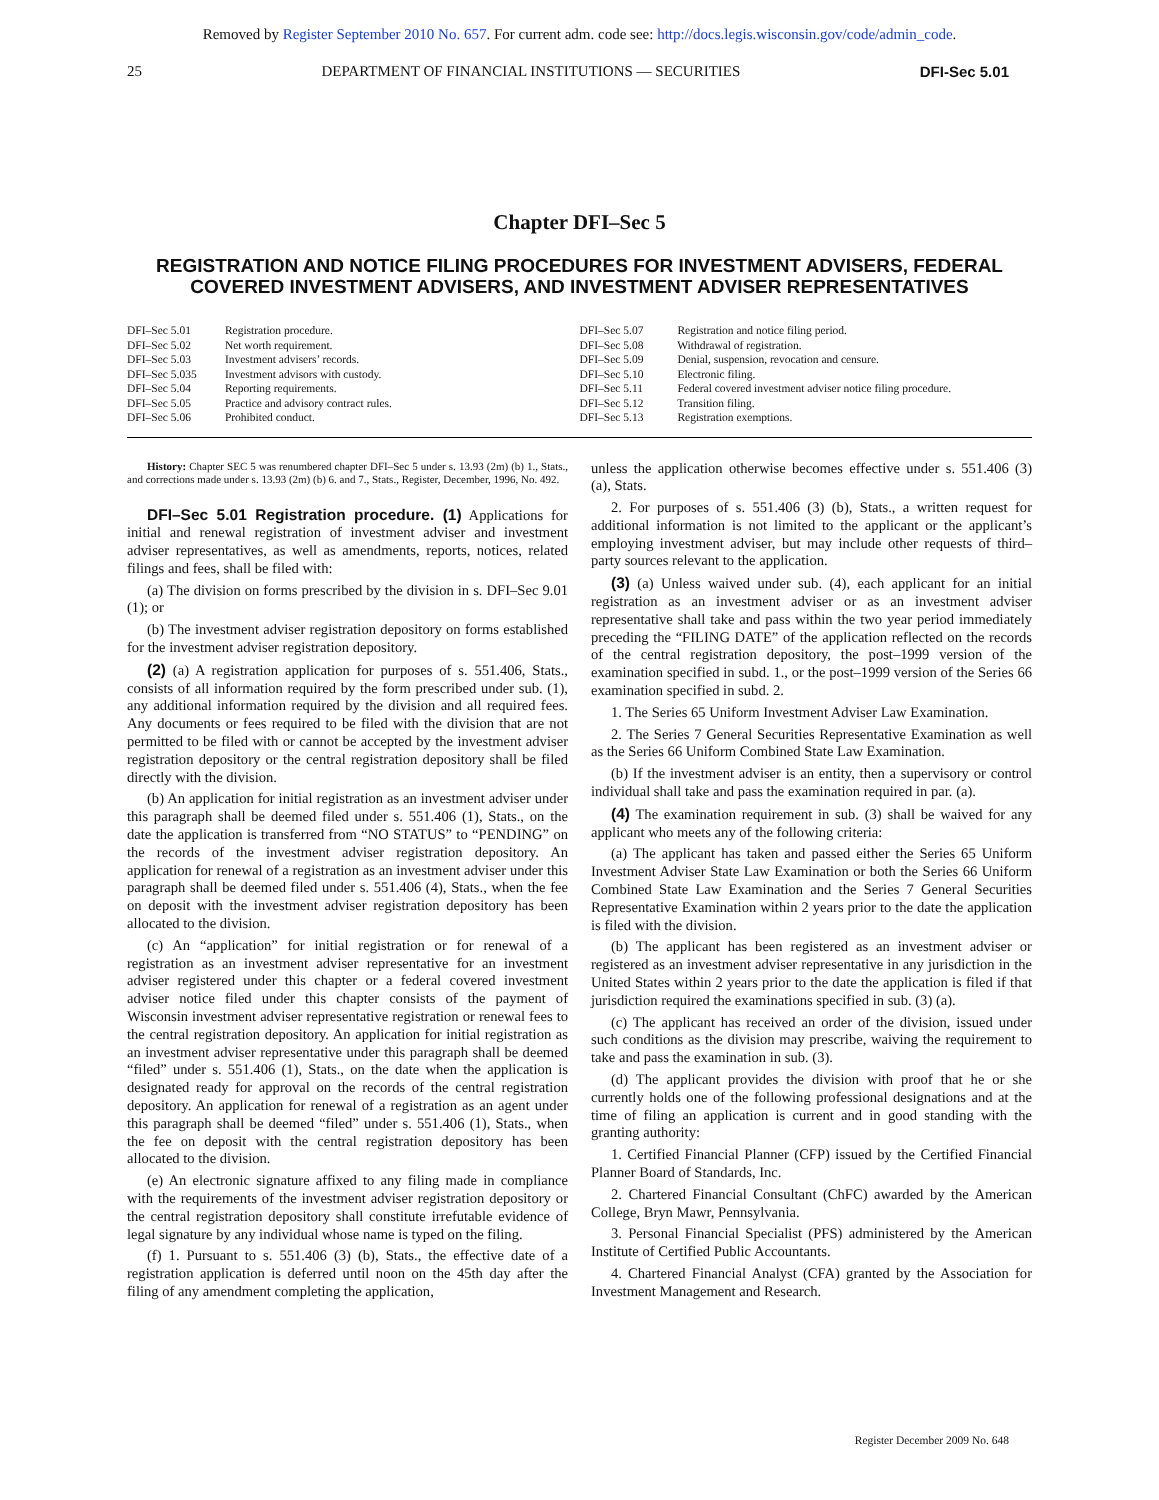Removed by Register September 2010 No. 657. For current adm. code see: http://docs.legis.wisconsin.gov/code/admin_code.
25 DEPARTMENT OF FINANCIAL INSTITUTIONS — SECURITIES DFI-Sec 5.01
Chapter DFI–Sec 5
REGISTRATION AND NOTICE FILING PROCEDURES FOR INVESTMENT ADVISERS, FEDERAL COVERED INVESTMENT ADVISERS, AND INVESTMENT ADVISER REPRESENTATIVES
DFI–Sec 5.01 Registration procedure.
DFI–Sec 5.02 Net worth requirement.
DFI–Sec 5.03 Investment advisers’ records.
DFI–Sec 5.035 Investment advisors with custody.
DFI–Sec 5.04 Reporting requirements.
DFI–Sec 5.05 Practice and advisory contract rules.
DFI–Sec 5.06 Prohibited conduct.
DFI–Sec 5.07 Registration and notice filing period.
DFI–Sec 5.08 Withdrawal of registration.
DFI–Sec 5.09 Denial, suspension, revocation and censure.
DFI–Sec 5.10 Electronic filing.
DFI–Sec 5.11 Federal covered investment adviser notice filing procedure.
DFI–Sec 5.12 Transition filing.
DFI–Sec 5.13 Registration exemptions.
History: Chapter SEC 5 was renumbered chapter DFI–Sec 5 under s. 13.93 (2m) (b) 1., Stats., and corrections made under s. 13.93 (2m) (b) 6. and 7., Stats., Register, December, 1996, No. 492.
DFI–Sec 5.01 Registration procedure. (1) Applications for initial and renewal registration of investment adviser and investment adviser representatives, as well as amendments, reports, notices, related filings and fees, shall be filed with:
(a) The division on forms prescribed by the division in s. DFI–Sec 9.01 (1); or
(b) The investment adviser registration depository on forms established for the investment adviser registration depository.
(2) (a) A registration application for purposes of s. 551.406, Stats., consists of all information required by the form prescribed under sub. (1), any additional information required by the division and all required fees. Any documents or fees required to be filed with the division that are not permitted to be filed with or cannot be accepted by the investment adviser registration depository or the central registration depository shall be filed directly with the division.
(b) An application for initial registration as an investment adviser under this paragraph shall be deemed filed under s. 551.406 (1), Stats., on the date the application is transferred from “NO STATUS” to “PENDING” on the records of the investment adviser registration depository. An application for renewal of a registration as an investment adviser under this paragraph shall be deemed filed under s. 551.406 (4), Stats., when the fee on deposit with the investment adviser registration depository has been allocated to the division.
(c) An “application” for initial registration or for renewal of a registration as an investment adviser representative for an investment adviser registered under this chapter or a federal covered investment adviser notice filed under this chapter consists of the payment of Wisconsin investment adviser representative registration or renewal fees to the central registration depository. An application for initial registration as an investment adviser representative under this paragraph shall be deemed “filed” under s. 551.406 (1), Stats., on the date when the application is designated ready for approval on the records of the central registration depository. An application for renewal of a registration as an agent under this paragraph shall be deemed “filed” under s. 551.406 (1), Stats., when the fee on deposit with the central registration depository has been allocated to the division.
(e) An electronic signature affixed to any filing made in compliance with the requirements of the investment adviser registration depository or the central registration depository shall constitute irrefutable evidence of legal signature by any individual whose name is typed on the filing.
(f) 1. Pursuant to s. 551.406 (3) (b), Stats., the effective date of a registration application is deferred until noon on the 45th day after the filing of any amendment completing the application,
unless the application otherwise becomes effective under s. 551.406 (3) (a), Stats.
2. For purposes of s. 551.406 (3) (b), Stats., a written request for additional information is not limited to the applicant or the applicant’s employing investment adviser, but may include other requests of third–party sources relevant to the application.
(3) (a) Unless waived under sub. (4), each applicant for an initial registration as an investment adviser or as an investment adviser representative shall take and pass within the two year period immediately preceding the “FILING DATE” of the application reflected on the records of the central registration depository, the post–1999 version of the examination specified in subd. 1., or the post–1999 version of the Series 66 examination specified in subd. 2.
1. The Series 65 Uniform Investment Adviser Law Examination.
2. The Series 7 General Securities Representative Examination as well as the Series 66 Uniform Combined State Law Examination.
(b) If the investment adviser is an entity, then a supervisory or control individual shall take and pass the examination required in par. (a).
(4) The examination requirement in sub. (3) shall be waived for any applicant who meets any of the following criteria:
(a) The applicant has taken and passed either the Series 65 Uniform Investment Adviser State Law Examination or both the Series 66 Uniform Combined State Law Examination and the Series 7 General Securities Representative Examination within 2 years prior to the date the application is filed with the division.
(b) The applicant has been registered as an investment adviser or registered as an investment adviser representative in any jurisdiction in the United States within 2 years prior to the date the application is filed if that jurisdiction required the examinations specified in sub. (3) (a).
(c) The applicant has received an order of the division, issued under such conditions as the division may prescribe, waiving the requirement to take and pass the examination in sub. (3).
(d) The applicant provides the division with proof that he or she currently holds one of the following professional designations and at the time of filing an application is current and in good standing with the granting authority:
1. Certified Financial Planner (CFP) issued by the Certified Financial Planner Board of Standards, Inc.
2. Chartered Financial Consultant (ChFC) awarded by the American College, Bryn Mawr, Pennsylvania.
3. Personal Financial Specialist (PFS) administered by the American Institute of Certified Public Accountants.
4. Chartered Financial Analyst (CFA) granted by the Association for Investment Management and Research.
Register December 2009 No. 648